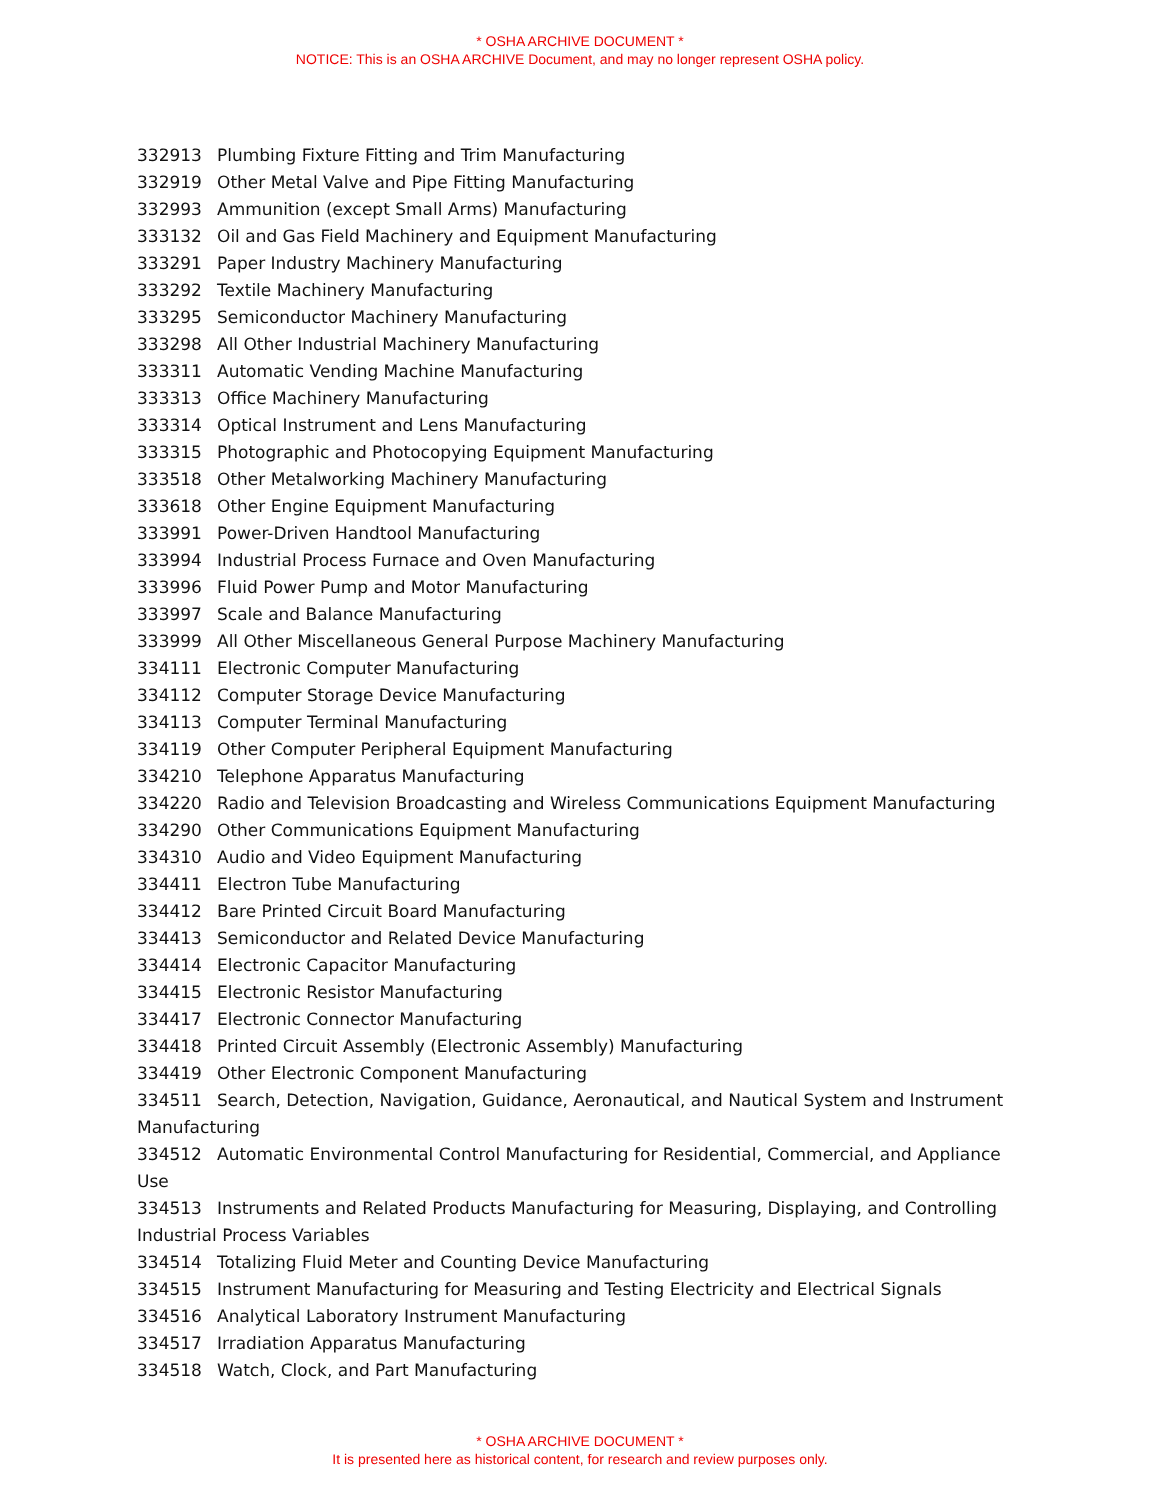* OSHA ARCHIVE DOCUMENT *
NOTICE: This is an OSHA ARCHIVE Document, and may no longer represent OSHA policy.
332913 Plumbing Fixture Fitting and Trim Manufacturing
332919 Other Metal Valve and Pipe Fitting Manufacturing
332993 Ammunition (except Small Arms) Manufacturing
333132 Oil and Gas Field Machinery and Equipment Manufacturing
333291 Paper Industry Machinery Manufacturing
333292 Textile Machinery Manufacturing
333295 Semiconductor Machinery Manufacturing
333298 All Other Industrial Machinery Manufacturing
333311 Automatic Vending Machine Manufacturing
333313 Office Machinery Manufacturing
333314 Optical Instrument and Lens Manufacturing
333315 Photographic and Photocopying Equipment Manufacturing
333518 Other Metalworking Machinery Manufacturing
333618 Other Engine Equipment Manufacturing
333991 Power-Driven Handtool Manufacturing
333994 Industrial Process Furnace and Oven Manufacturing
333996 Fluid Power Pump and Motor Manufacturing
333997 Scale and Balance Manufacturing
333999 All Other Miscellaneous General Purpose Machinery Manufacturing
334111 Electronic Computer Manufacturing
334112 Computer Storage Device Manufacturing
334113 Computer Terminal Manufacturing
334119 Other Computer Peripheral Equipment Manufacturing
334210 Telephone Apparatus Manufacturing
334220 Radio and Television Broadcasting and Wireless Communications Equipment Manufacturing
334290 Other Communications Equipment Manufacturing
334310 Audio and Video Equipment Manufacturing
334411 Electron Tube Manufacturing
334412 Bare Printed Circuit Board Manufacturing
334413 Semiconductor and Related Device Manufacturing
334414 Electronic Capacitor Manufacturing
334415 Electronic Resistor Manufacturing
334417 Electronic Connector Manufacturing
334418 Printed Circuit Assembly (Electronic Assembly) Manufacturing
334419 Other Electronic Component Manufacturing
334511 Search, Detection, Navigation, Guidance, Aeronautical, and Nautical System and Instrument Manufacturing
334512 Automatic Environmental Control Manufacturing for Residential, Commercial, and Appliance Use
334513 Instruments and Related Products Manufacturing for Measuring, Displaying, and Controlling Industrial Process Variables
334514 Totalizing Fluid Meter and Counting Device Manufacturing
334515 Instrument Manufacturing for Measuring and Testing Electricity and Electrical Signals
334516 Analytical Laboratory Instrument Manufacturing
334517 Irradiation Apparatus Manufacturing
334518 Watch, Clock, and Part Manufacturing
* OSHA ARCHIVE DOCUMENT *
It is presented here as historical content, for research and review purposes only.